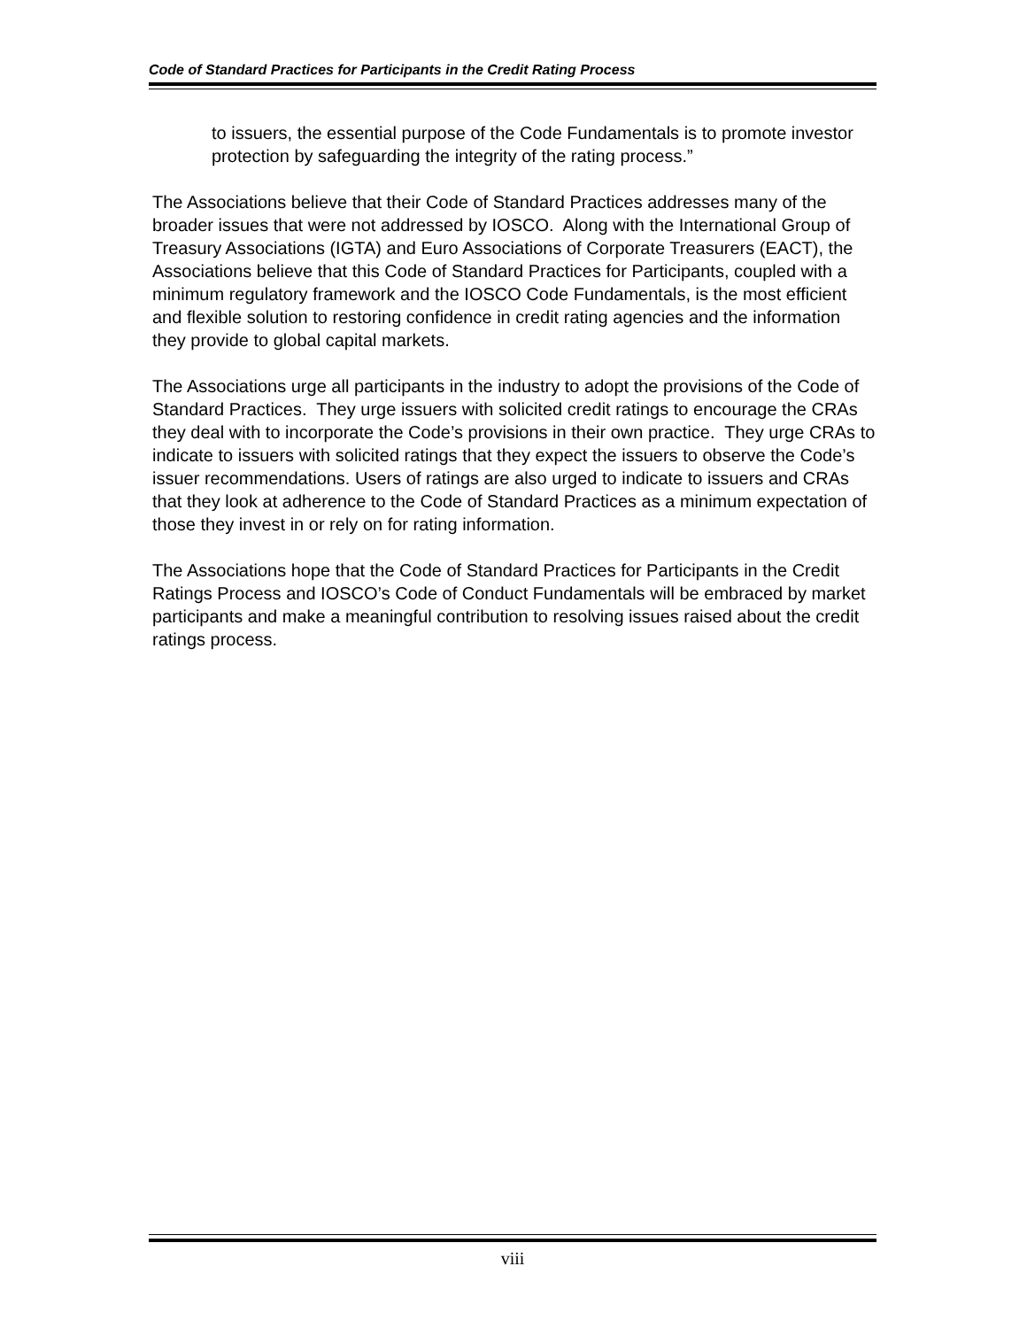Code of Standard Practices for Participants in the Credit Rating Process
to issuers, the essential purpose of the Code Fundamentals is to promote investor protection by safeguarding the integrity of the rating process.”
The Associations believe that their Code of Standard Practices addresses many of the broader issues that were not addressed by IOSCO. Along with the International Group of Treasury Associations (IGTA) and Euro Associations of Corporate Treasurers (EACT), the Associations believe that this Code of Standard Practices for Participants, coupled with a minimum regulatory framework and the IOSCO Code Fundamentals, is the most efficient and flexible solution to restoring confidence in credit rating agencies and the information they provide to global capital markets.
The Associations urge all participants in the industry to adopt the provisions of the Code of Standard Practices. They urge issuers with solicited credit ratings to encourage the CRAs they deal with to incorporate the Code’s provisions in their own practice. They urge CRAs to indicate to issuers with solicited ratings that they expect the issuers to observe the Code’s issuer recommendations. Users of ratings are also urged to indicate to issuers and CRAs that they look at adherence to the Code of Standard Practices as a minimum expectation of those they invest in or rely on for rating information.
The Associations hope that the Code of Standard Practices for Participants in the Credit Ratings Process and IOSCO’s Code of Conduct Fundamentals will be embraced by market participants and make a meaningful contribution to resolving issues raised about the credit ratings process.
viii